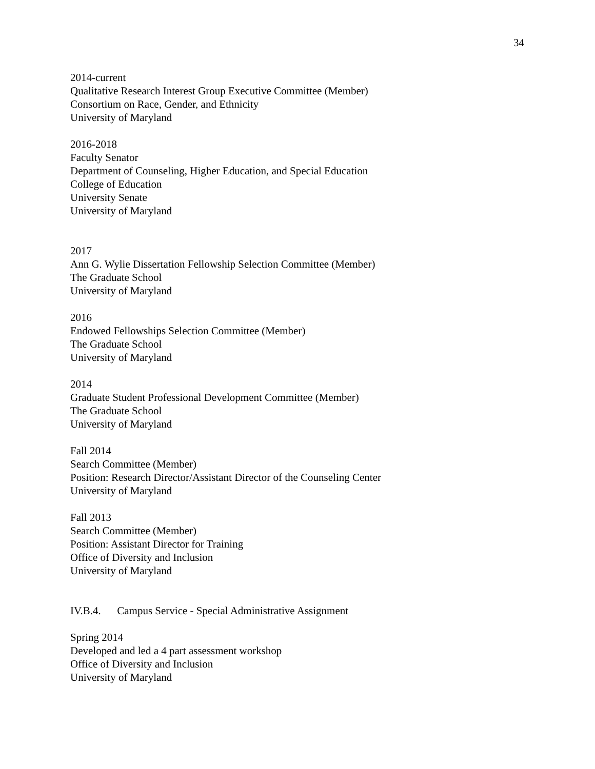34
2014-current
Qualitative Research Interest Group Executive Committee (Member)
Consortium on Race, Gender, and Ethnicity
University of Maryland
2016-2018
Faculty Senator
Department of Counseling, Higher Education, and Special Education
College of Education
University Senate
University of Maryland
2017
Ann G. Wylie Dissertation Fellowship Selection Committee (Member)
The Graduate School
University of Maryland
2016
Endowed Fellowships Selection Committee (Member)
The Graduate School
University of Maryland
2014
Graduate Student Professional Development Committee (Member)
The Graduate School
University of Maryland
Fall 2014
Search Committee (Member)
Position: Research Director/Assistant Director of the Counseling Center
University of Maryland
Fall 2013
Search Committee (Member)
Position: Assistant Director for Training
Office of Diversity and Inclusion
University of Maryland
IV.B.4. Campus Service - Special Administrative Assignment
Spring 2014
Developed and led a 4 part assessment workshop
Office of Diversity and Inclusion
University of Maryland